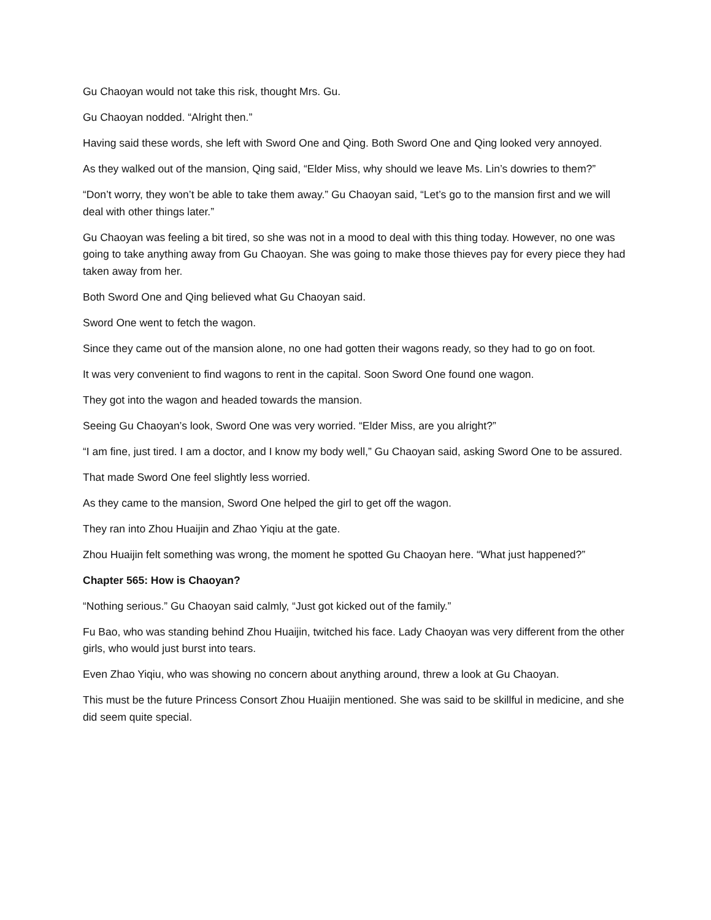Gu Chaoyan would not take this risk, thought Mrs. Gu.
Gu Chaoyan nodded. “Alright then.”
Having said these words, she left with Sword One and Qing. Both Sword One and Qing looked very annoyed.
As they walked out of the mansion, Qing said, “Elder Miss, why should we leave Ms. Lin’s dowries to them?”
“Don’t worry, they won’t be able to take them away.” Gu Chaoyan said, “Let’s go to the mansion first and we will deal with other things later.”
Gu Chaoyan was feeling a bit tired, so she was not in a mood to deal with this thing today. However, no one was going to take anything away from Gu Chaoyan. She was going to make those thieves pay for every piece they had taken away from her.
Both Sword One and Qing believed what Gu Chaoyan said.
Sword One went to fetch the wagon.
Since they came out of the mansion alone, no one had gotten their wagons ready, so they had to go on foot.
It was very convenient to find wagons to rent in the capital. Soon Sword One found one wagon.
They got into the wagon and headed towards the mansion.
Seeing Gu Chaoyan’s look, Sword One was very worried. “Elder Miss, are you alright?”
“I am fine, just tired. I am a doctor, and I know my body well,” Gu Chaoyan said, asking Sword One to be assured.
That made Sword One feel slightly less worried.
As they came to the mansion, Sword One helped the girl to get off the wagon.
They ran into Zhou Huaijin and Zhao Yiqiu at the gate.
Zhou Huaijin felt something was wrong, the moment he spotted Gu Chaoyan here. “What just happened?”
Chapter 565: How is Chaoyan?
“Nothing serious.” Gu Chaoyan said calmly, “Just got kicked out of the family.”
Fu Bao, who was standing behind Zhou Huaijin, twitched his face. Lady Chaoyan was very different from the other girls, who would just burst into tears.
Even Zhao Yiqiu, who was showing no concern about anything around, threw a look at Gu Chaoyan.
This must be the future Princess Consort Zhou Huaijin mentioned. She was said to be skillful in medicine, and she did seem quite special.